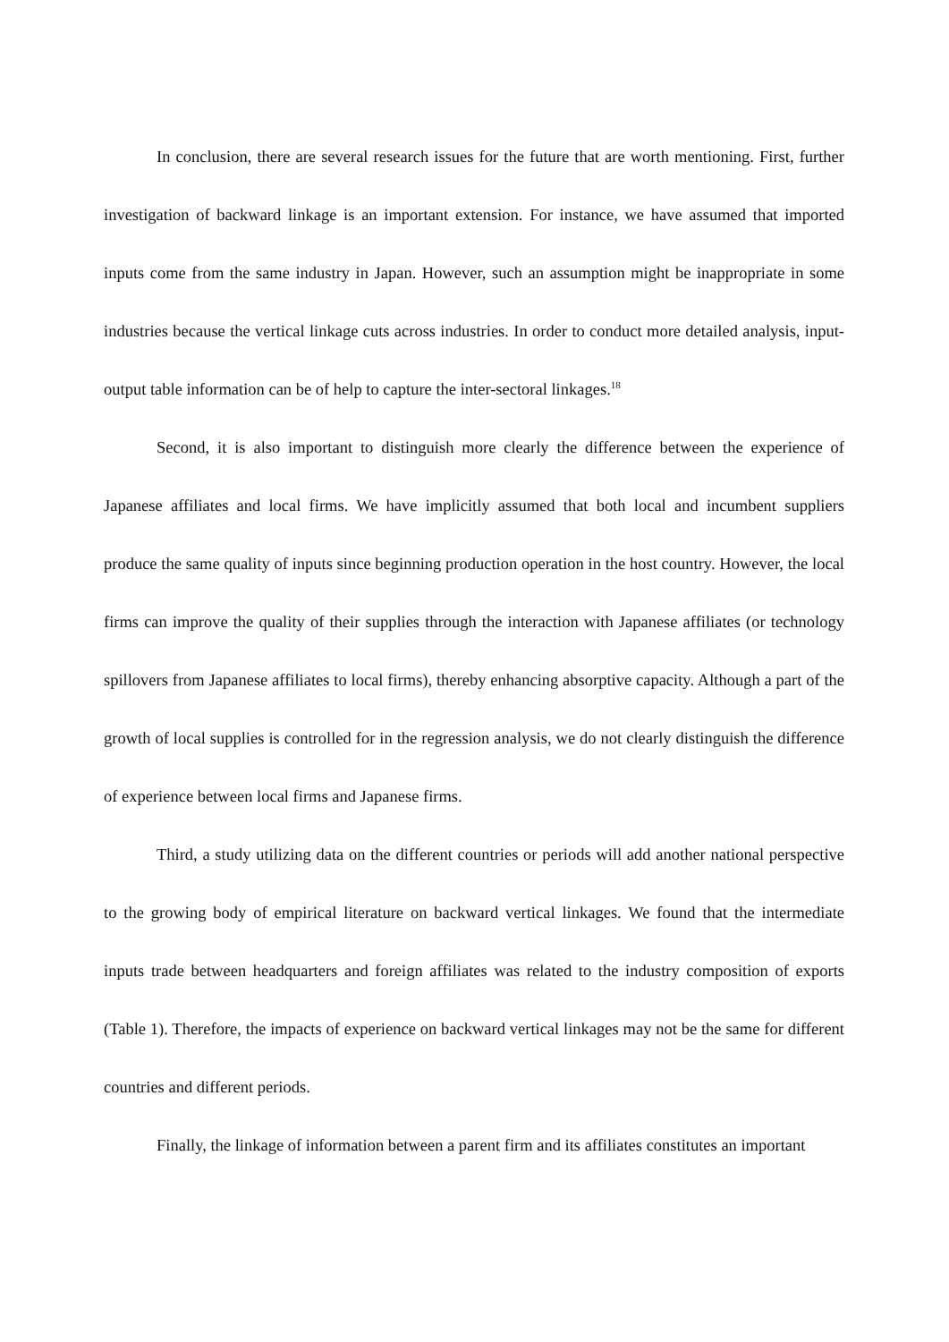In conclusion, there are several research issues for the future that are worth mentioning. First, further investigation of backward linkage is an important extension. For instance, we have assumed that imported inputs come from the same industry in Japan. However, such an assumption might be inappropriate in some industries because the vertical linkage cuts across industries. In order to conduct more detailed analysis, input-output table information can be of help to capture the inter-sectoral linkages.<sup>18</sup>
Second, it is also important to distinguish more clearly the difference between the experience of Japanese affiliates and local firms. We have implicitly assumed that both local and incumbent suppliers produce the same quality of inputs since beginning production operation in the host country. However, the local firms can improve the quality of their supplies through the interaction with Japanese affiliates (or technology spillovers from Japanese affiliates to local firms), thereby enhancing absorptive capacity. Although a part of the growth of local supplies is controlled for in the regression analysis, we do not clearly distinguish the difference of experience between local firms and Japanese firms.
Third, a study utilizing data on the different countries or periods will add another national perspective to the growing body of empirical literature on backward vertical linkages. We found that the intermediate inputs trade between headquarters and foreign affiliates was related to the industry composition of exports (Table 1). Therefore, the impacts of experience on backward vertical linkages may not be the same for different countries and different periods.
Finally, the linkage of information between a parent firm and its affiliates constitutes an important